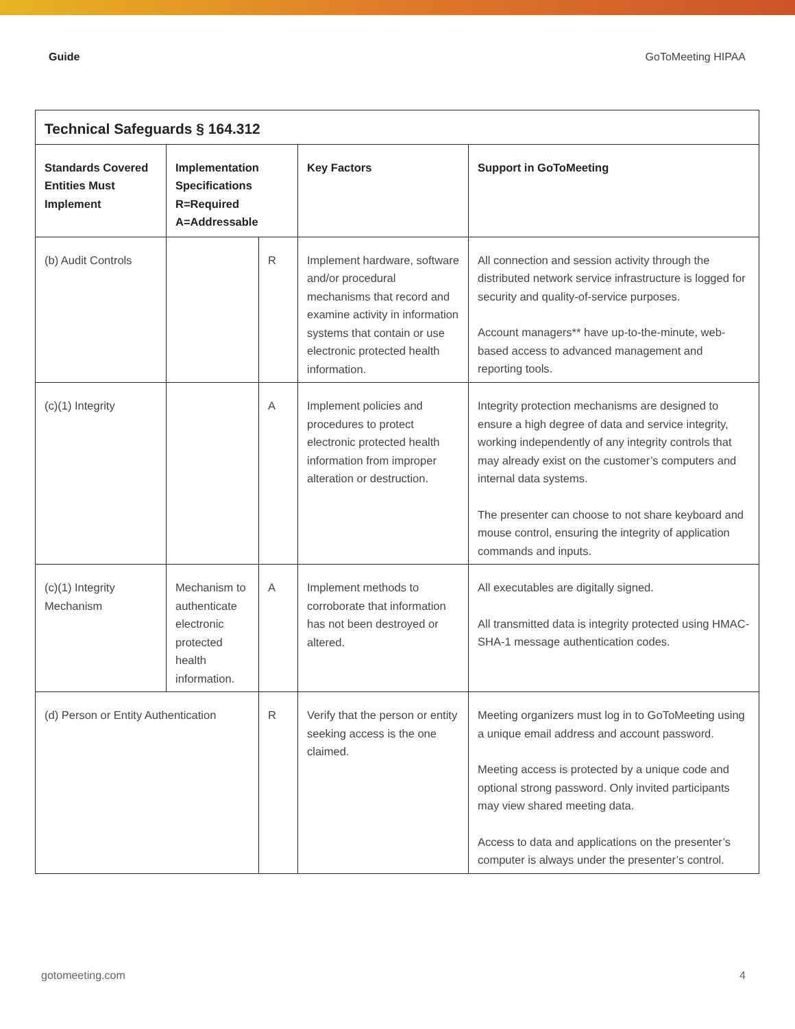Guide GoToMeeting HIPAA
| Technical Safeguards § 164.312 | | | | |
| --- | --- | --- | --- | --- |
| Standards Covered Entities Must Implement | Implementation Specifications R=Required A=Addressable | | Key Factors | Support in GoToMeeting |
| (b) Audit Controls | | R | Implement hardware, software and/or procedural mechanisms that record and examine activity in information systems that contain or use electronic protected health information. | All connection and session activity through the distributed network service infrastructure is logged for security and quality-of-service purposes. Account managers** have up-to-the-minute, web-based access to advanced management and reporting tools. |
| (c)(1) Integrity | | A | Implement policies and procedures to protect electronic protected health information from improper alteration or destruction. | Integrity protection mechanisms are designed to ensure a high degree of data and service integrity, working independently of any integrity controls that may already exist on the customer’s computers and internal data systems. The presenter can choose to not share keyboard and mouse control, ensuring the integrity of application commands and inputs. |
| (c)(1) Integrity Mechanism | Mechanism to authenticate electronic protected health information. | A | Implement methods to corroborate that information has not been destroyed or altered. | All executables are digitally signed. All transmitted data is integrity protected using HMAC-SHA-1 message authentication codes. |
| (d) Person or Entity Authentication | | R | Verify that the person or entity seeking access is the one claimed. | Meeting organizers must log in to GoToMeeting using a unique email address and account password. Meeting access is protected by a unique code and optional strong password. Only invited participants may view shared meeting data. Access to data and applications on the presenter’s computer is always under the presenter’s control. |
gotomeeting.com 4